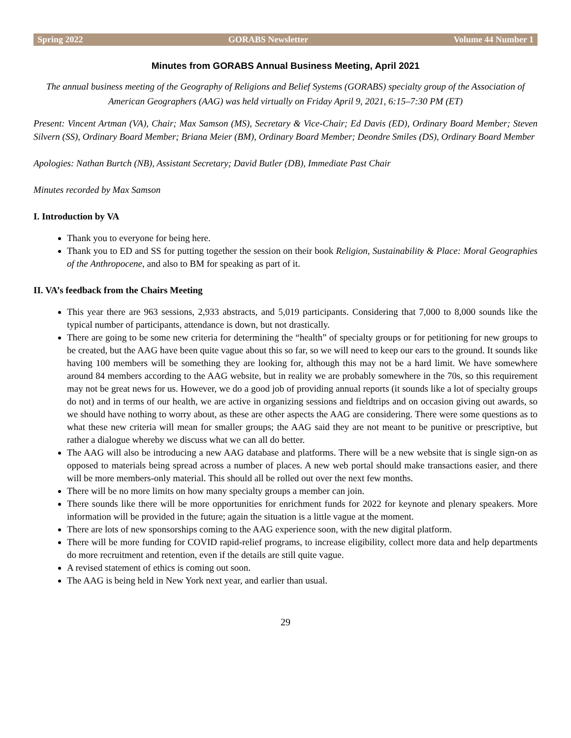Spring 2022 GORABS Newsletter Volume 44 Number 1
Minutes from GORABS Annual Business Meeting, April 2021
The annual business meeting of the Geography of Religions and Belief Systems (GORABS) specialty group of the Association of American Geographers (AAG) was held virtually on Friday April 9, 2021, 6:15–7:30 PM (ET)
Present: Vincent Artman (VA), Chair; Max Samson (MS), Secretary & Vice-Chair; Ed Davis (ED), Ordinary Board Member; Steven Silvern (SS), Ordinary Board Member; Briana Meier (BM), Ordinary Board Member; Deondre Smiles (DS), Ordinary Board Member
Apologies: Nathan Burtch (NB), Assistant Secretary; David Butler (DB), Immediate Past Chair
Minutes recorded by Max Samson
I. Introduction by VA
Thank you to everyone for being here.
Thank you to ED and SS for putting together the session on their book Religion, Sustainability & Place: Moral Geographies of the Anthropocene, and also to BM for speaking as part of it.
II. VA’s feedback from the Chairs Meeting
This year there are 963 sessions, 2,933 abstracts, and 5,019 participants. Considering that 7,000 to 8,000 sounds like the typical number of participants, attendance is down, but not drastically.
There are going to be some new criteria for determining the “health” of specialty groups or for petitioning for new groups to be created, but the AAG have been quite vague about this so far, so we will need to keep our ears to the ground. It sounds like having 100 members will be something they are looking for, although this may not be a hard limit. We have somewhere around 84 members according to the AAG website, but in reality we are probably somewhere in the 70s, so this requirement may not be great news for us. However, we do a good job of providing annual reports (it sounds like a lot of specialty groups do not) and in terms of our health, we are active in organizing sessions and fieldtrips and on occasion giving out awards, so we should have nothing to worry about, as these are other aspects the AAG are considering. There were some questions as to what these new criteria will mean for smaller groups; the AAG said they are not meant to be punitive or prescriptive, but rather a dialogue whereby we discuss what we can all do better.
The AAG will also be introducing a new AAG database and platforms. There will be a new website that is single sign-on as opposed to materials being spread across a number of places. A new web portal should make transactions easier, and there will be more members-only material. This should all be rolled out over the next few months.
There will be no more limits on how many specialty groups a member can join.
There sounds like there will be more opportunities for enrichment funds for 2022 for keynote and plenary speakers. More information will be provided in the future; again the situation is a little vague at the moment.
There are lots of new sponsorships coming to the AAG experience soon, with the new digital platform.
There will be more funding for COVID rapid-relief programs, to increase eligibility, collect more data and help departments do more recruitment and retention, even if the details are still quite vague.
A revised statement of ethics is coming out soon.
The AAG is being held in New York next year, and earlier than usual.
29